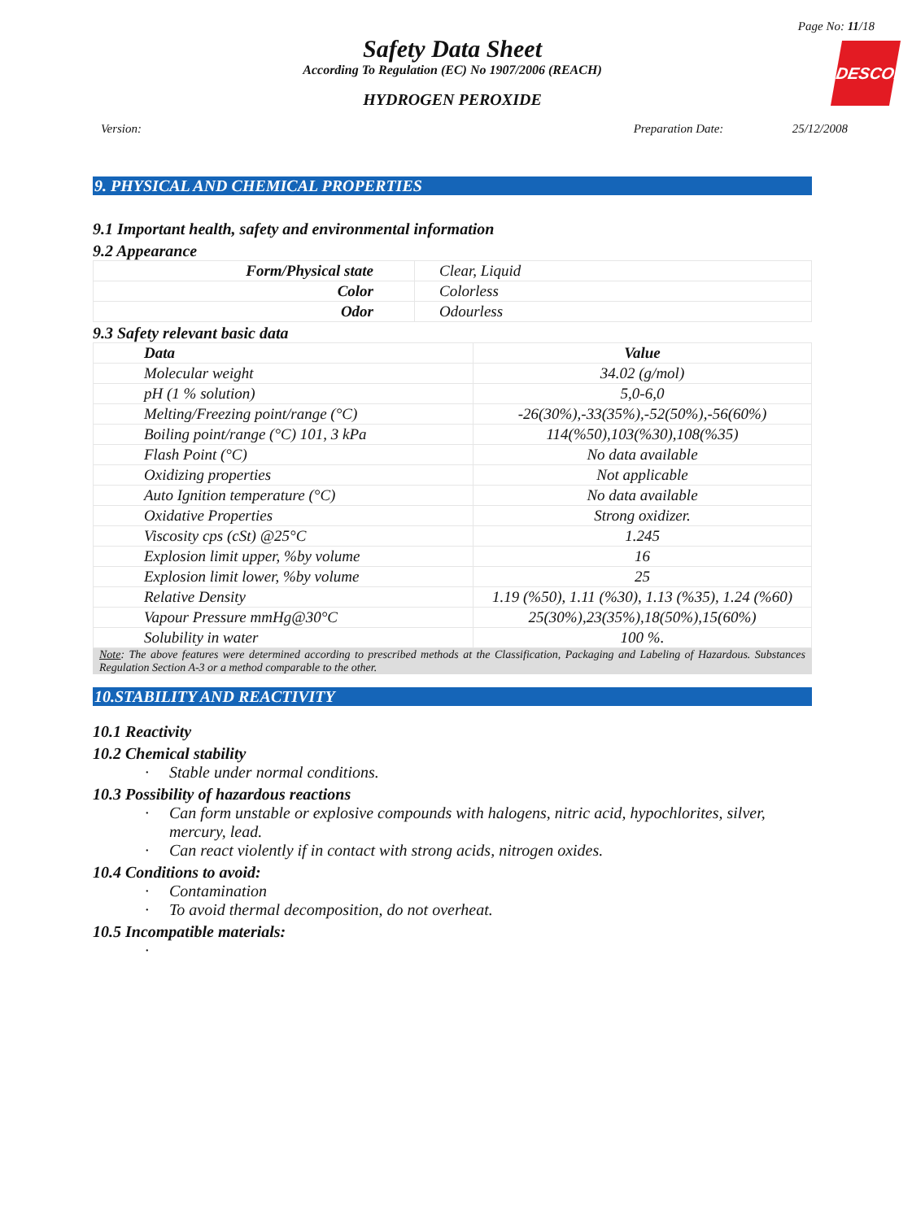Page No: 11/18
Safety Data Sheet
According To Regulation (EC) No 1907/2006 (REACH)
HYDROGEN PEROXIDE
DESCON
Version: Preparation Date: 25/12/2008
9. PHYSICAL AND CHEMICAL PROPERTIES
9.1 Important health, safety and environmental information
9.2 Appearance
| Form/Physical state | Clear, Liquid |
| Color | Colorless |
| Odor | Odourless |
9.3 Safety relevant basic data
| Data | Value |
| --- | --- |
| Molecular weight | 34.02 (g/mol) |
| pH (1 % solution) | 5,0-6,0 |
| Melting/Freezing point/range (°C) | -26(30%),-33(35%),-52(50%),-56(60%) |
| Boiling point/range (°C) 101, 3 kPa | 114(%50),103(%30),108(%35) |
| Flash Point (°C) | No data available |
| Oxidizing properties | Not applicable |
| Auto Ignition temperature (°C) | No data available |
| Oxidative Properties | Strong oxidizer. |
| Viscosity cps (cSt) @25°C | 1.245 |
| Explosion limit upper, %by volume | 16 |
| Explosion limit lower, %by volume | 25 |
| Relative Density | 1.19 (%50), 1.11 (%30), 1.13 (%35), 1.24 (%60) |
| Vapour Pressure mmHg@30°C | 25(30%),23(35%),18(50%),15(60%) |
| Solubility in water | 100 %. |
Note: The above features were determined according to prescribed methods at the Classification, Packaging and Labeling of Hazardous. Substances Regulation Section A-3 or a method comparable to the other.
10.STABILITY AND REACTIVITY
10.1 Reactivity
10.2 Chemical stability
· Stable under normal conditions.
10.3 Possibility of hazardous reactions
· Can form unstable or explosive compounds with halogens, nitric acid, hypochlorites, silver, mercury, lead.
· Can react violently if in contact with strong acids, nitrogen oxides.
10.4 Conditions to avoid:
· Contamination
· To avoid thermal decomposition, do not overheat.
10.5 Incompatible materials:
·